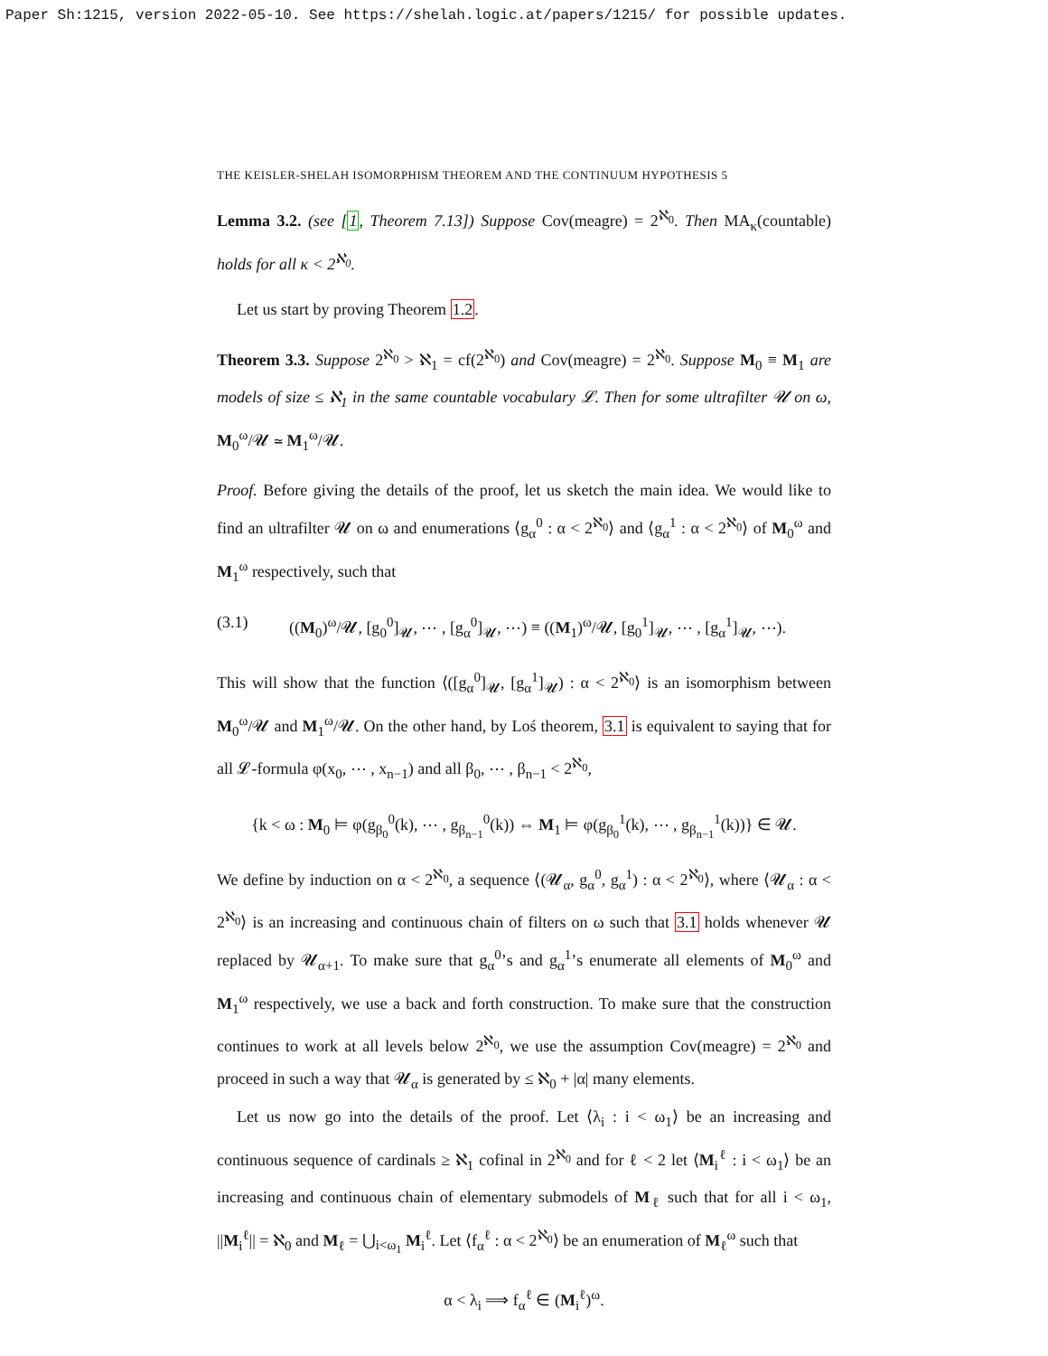Paper Sh:1215, version 2022-05-10. See https://shelah.logic.at/papers/1215/ for possible updates.
THE KEISLER-SHELAH ISOMORPHISM THEOREM AND THE CONTINUUM HYPOTHESIS 5
Lemma 3.2. (see [1, Theorem 7.13]) Suppose Cov(meagre) = 2<sup>ℵ<sub>0</sub></sup>. Then MA<sub>κ</sub>(countable) holds for all κ < 2<sup>ℵ<sub>0</sub></sup>.
Let us start by proving Theorem 1.2.
Theorem 3.3. Suppose 2<sup>ℵ<sub>0</sub></sup> > ℵ<sub>1</sub> = cf(2<sup>ℵ<sub>0</sub></sup>) and Cov(meagre) = 2<sup>ℵ<sub>0</sub></sup>. Suppose M<sub>0</sub> ≡ M<sub>1</sub> are models of size ≤ ℵ<sub>1</sub> in the same countable vocabulary 𝓛. Then for some ultrafilter 𝓤 on ω, M<sub>0</sub><sup>ω</sup>/𝓤 ≃ M<sub>1</sub><sup>ω</sup>/𝓤.
Proof. Before giving the details of the proof, let us sketch the main idea. We would like to find an ultrafilter 𝓤 on ω and enumerations ⟨g<sub>α</sub><sup>0</sup> : α < 2<sup>ℵ<sub>0</sub></sup>⟩ and ⟨g<sub>α</sub><sup>1</sup> : α < 2<sup>ℵ<sub>0</sub></sup>⟩ of M<sub>0</sub><sup>ω</sup> and M<sub>1</sub><sup>ω</sup> respectively, such that
(3.1) ((M<sub>0</sub>)<sup>ω</sup>/𝓤, [g<sub>0</sub><sup>0</sup>]<sub>𝓤</sub>, ⋯ , [g<sub>α</sub><sup>0</sup>]<sub>𝓤</sub>, ⋯) ≡ ((M<sub>1</sub>)<sup>ω</sup>/𝓤, [g<sub>0</sub><sup>1</sup>]<sub>𝓤</sub>, ⋯ , [g<sub>α</sub><sup>1</sup>]<sub>𝓤</sub>, ⋯).
This will show that the function ⟨([g<sub>α</sub><sup>0</sup>]<sub>𝓤</sub>, [g<sub>α</sub><sup>1</sup>]<sub>𝓤</sub>) : α < 2<sup>ℵ<sub>0</sub></sup>⟩ is an isomorphism between M<sub>0</sub><sup>ω</sup>/𝓤 and M<sub>1</sub><sup>ω</sup>/𝓤. On the other hand, by Loś theorem, 3.1 is equivalent to saying that for all 𝓛-formula φ(x<sub>0</sub>, ⋯ , x<sub>n−1</sub>) and all β<sub>0</sub>, ⋯ , β<sub>n−1</sub> < 2<sup>ℵ<sub>0</sub></sup>,
{k < ω : M<sub>0</sub> ⊨ φ(g<sub>β<sub>0</sub></sub><sup>0</sup>(k), ⋯ , g<sub>β<sub>n−1</sub></sub><sup>0</sup>(k)) ⇔ M<sub>1</sub> ⊨ φ(g<sub>β<sub>0</sub></sub><sup>1</sup>(k), ⋯ , g<sub>β<sub>n−1</sub></sub><sup>1</sup>(k))} ∈ 𝓤.
We define by induction on α < 2<sup>ℵ<sub>0</sub></sup>, a sequence ⟨(𝓤<sub>α</sub>, g<sub>α</sub><sup>0</sup>, g<sub>α</sub><sup>1</sup>) : α < 2<sup>ℵ<sub>0</sub></sup>⟩, where ⟨𝓤<sub>α</sub> : α < 2<sup>ℵ<sub>0</sub></sup>⟩ is an increasing and continuous chain of filters on ω such that 3.1 holds whenever 𝓤 replaced by 𝓤<sub>α+1</sub>. To make sure that g<sub>α</sub><sup>0</sup>’s and g<sub>α</sub><sup>1</sup>’s enumerate all elements of M<sub>0</sub><sup>ω</sup> and M<sub>1</sub><sup>ω</sup> respectively, we use a back and forth construction. To make sure that the construction continues to work at all levels below 2<sup>ℵ<sub>0</sub></sup>, we use the assumption Cov(meagre) = 2<sup>ℵ<sub>0</sub></sup> and proceed in such a way that 𝓤<sub>α</sub> is generated by ≤ ℵ<sub>0</sub> + |α| many elements.
Let us now go into the details of the proof. Let ⟨λ<sub>i</sub> : i < ω<sub>1</sub>⟩ be an increasing and continuous sequence of cardinals ≥ ℵ<sub>1</sub> cofinal in 2<sup>ℵ<sub>0</sub></sup> and for ℓ < 2 let ⟨M<sub>i</sub><sup>ℓ</sup> : i < ω<sub>1</sub>⟩ be an increasing and continuous chain of elementary submodels of M<sub>ℓ</sub> such that for all i < ω<sub>1</sub>, ||M<sub>i</sub><sup>ℓ</sup>|| = ℵ<sub>0</sub> and M<sub>ℓ</sub> = ⋃<sub>i<ω<sub>1</sub></sub> M<sub>i</sub><sup>ℓ</sup>. Let ⟨f<sub>α</sub><sup>ℓ</sup> : α < 2<sup>ℵ<sub>0</sub></sup>⟩ be an enumeration of M<sub>ℓ</sub><sup>ω</sup> such that
α < λ<sub>i</sub> ⟹ f<sub>α</sub><sup>ℓ</sup> ∈ (M<sub>i</sub><sup>ℓ</sup>)<sup>ω</sup>.